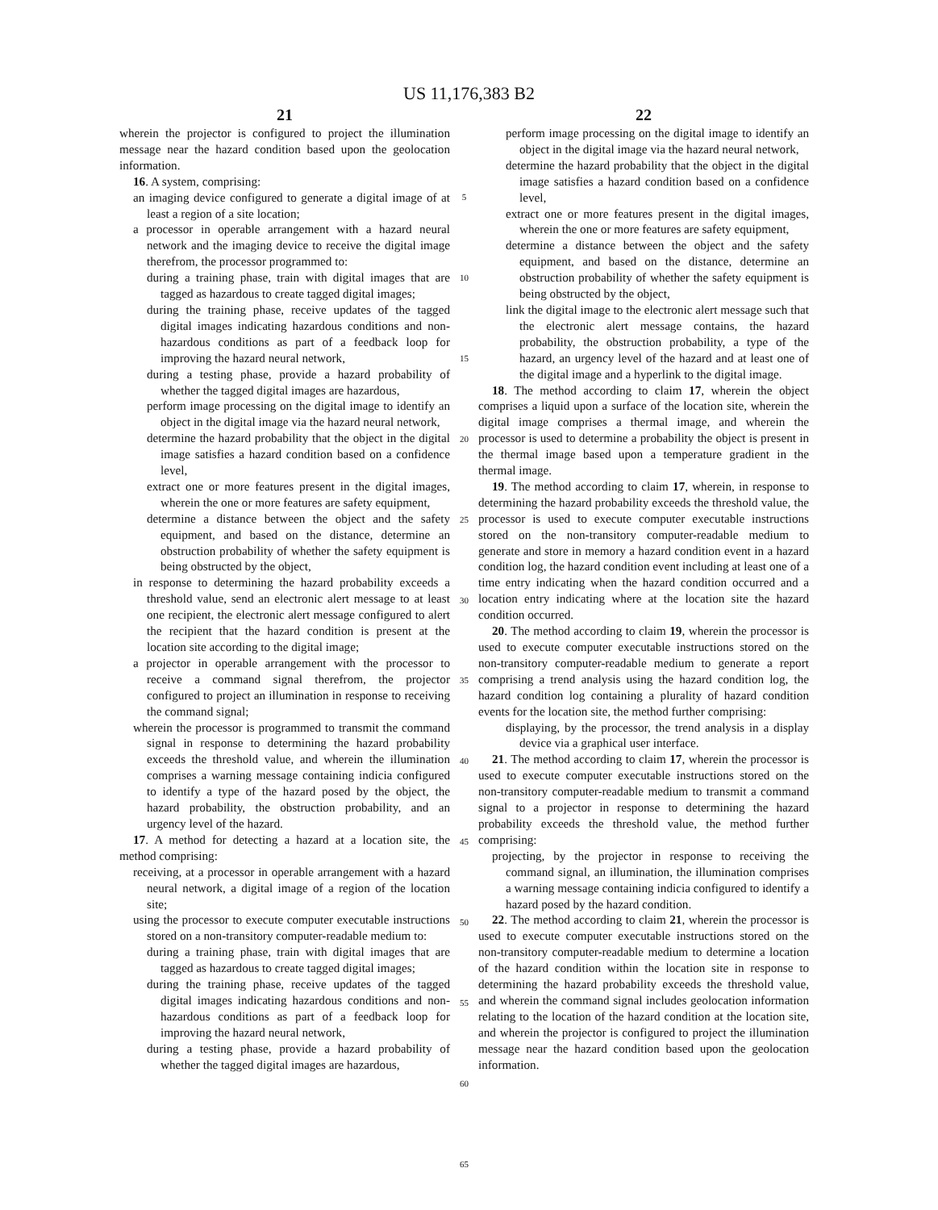US 11,176,383 B2
21
wherein the projector is configured to project the illumination message near the hazard condition based upon the geolocation information.
16. A system, comprising:
an imaging device configured to generate a digital image of at least a region of a site location;
a processor in operable arrangement with a hazard neural network and the imaging device to receive the digital image therefrom, the processor programmed to:
during a training phase, train with digital images that are tagged as hazardous to create tagged digital images;
during the training phase, receive updates of the tagged digital images indicating hazardous conditions and non-hazardous conditions as part of a feedback loop for improving the hazard neural network,
during a testing phase, provide a hazard probability of whether the tagged digital images are hazardous,
perform image processing on the digital image to identify an object in the digital image via the hazard neural network,
determine the hazard probability that the object in the digital image satisfies a hazard condition based on a confidence level,
extract one or more features present in the digital images, wherein the one or more features are safety equipment,
determine a distance between the object and the safety equipment, and based on the distance, determine an obstruction probability of whether the safety equipment is being obstructed by the object,
in response to determining the hazard probability exceeds a threshold value, send an electronic alert message to at least one recipient, the electronic alert message configured to alert the recipient that the hazard condition is present at the location site according to the digital image;
a projector in operable arrangement with the processor to receive a command signal therefrom, the projector configured to project an illumination in response to receiving the command signal;
wherein the processor is programmed to transmit the command signal in response to determining the hazard probability exceeds the threshold value, and wherein the illumination comprises a warning message containing indicia configured to identify a type of the hazard posed by the object, the hazard probability, the obstruction probability, and an urgency level of the hazard.
17. A method for detecting a hazard at a location site, the method comprising:
receiving, at a processor in operable arrangement with a hazard neural network, a digital image of a region of the location site;
using the processor to execute computer executable instructions stored on a non-transitory computer-readable medium to:
during a training phase, train with digital images that are tagged as hazardous to create tagged digital images;
during the training phase, receive updates of the tagged digital images indicating hazardous conditions and non-hazardous conditions as part of a feedback loop for improving the hazard neural network,
during a testing phase, provide a hazard probability of whether the tagged digital images are hazardous,
5
10
15
20
25
30
35
40
45
50
55
60
65
22
perform image processing on the digital image to identify an object in the digital image via the hazard neural network,
determine the hazard probability that the object in the digital image satisfies a hazard condition based on a confidence level,
extract one or more features present in the digital images, wherein the one or more features are safety equipment,
determine a distance between the object and the safety equipment, and based on the distance, determine an obstruction probability of whether the safety equipment is being obstructed by the object,
link the digital image to the electronic alert message such that the electronic alert message contains, the hazard probability, the obstruction probability, a type of the hazard, an urgency level of the hazard and at least one of the digital image and a hyperlink to the digital image.
18. The method according to claim 17, wherein the object comprises a liquid upon a surface of the location site, wherein the digital image comprises a thermal image, and wherein the processor is used to determine a probability the object is present in the thermal image based upon a temperature gradient in the thermal image.
19. The method according to claim 17, wherein, in response to determining the hazard probability exceeds the threshold value, the processor is used to execute computer executable instructions stored on the non-transitory computer-readable medium to generate and store in memory a hazard condition event in a hazard condition log, the hazard condition event including at least one of a time entry indicating when the hazard condition occurred and a location entry indicating where at the location site the hazard condition occurred.
20. The method according to claim 19, wherein the processor is used to execute computer executable instructions stored on the non-transitory computer-readable medium to generate a report comprising a trend analysis using the hazard condition log, the hazard condition log containing a plurality of hazard condition events for the location site, the method further comprising:
displaying, by the processor, the trend analysis in a display device via a graphical user interface.
21. The method according to claim 17, wherein the processor is used to execute computer executable instructions stored on the non-transitory computer-readable medium to transmit a command signal to a projector in response to determining the hazard probability exceeds the threshold value, the method further comprising:
projecting, by the projector in response to receiving the command signal, an illumination, the illumination comprises a warning message containing indicia configured to identify a hazard posed by the hazard condition.
22. The method according to claim 21, wherein the processor is used to execute computer executable instructions stored on the non-transitory computer-readable medium to determine a location of the hazard condition within the location site in response to determining the hazard probability exceeds the threshold value, and wherein the command signal includes geolocation information relating to the location of the hazard condition at the location site, and wherein the projector is configured to project the illumination message near the hazard condition based upon the geolocation information.